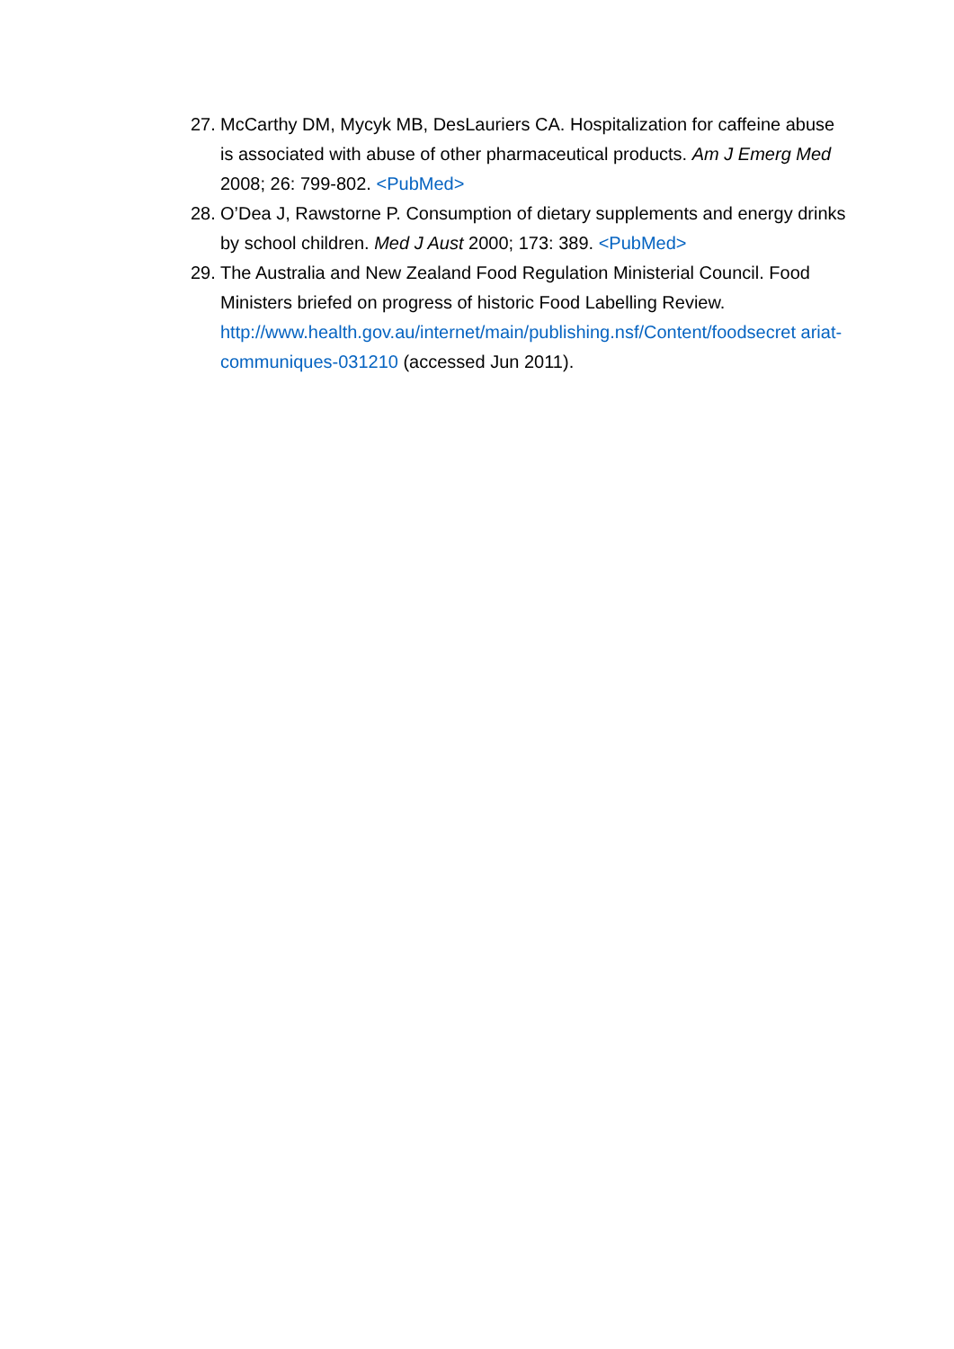27. McCarthy DM, Mycyk MB, DesLauriers CA. Hospitalization for caffeine abuse is associated with abuse of other pharmaceutical products. Am J Emerg Med 2008; 26: 799-802. <PubMed>
28. O’Dea J, Rawstorne P. Consumption of dietary supplements and energy drinks by school children. Med J Aust 2000; 173: 389. <PubMed>
29. The Australia and New Zealand Food Regulation Ministerial Council. Food Ministers briefed on progress of historic Food Labelling Review. http://www.health.gov.au/internet/main/publishing.nsf/Content/foodsecret ariat-communiques-031210 (accessed Jun 2011).